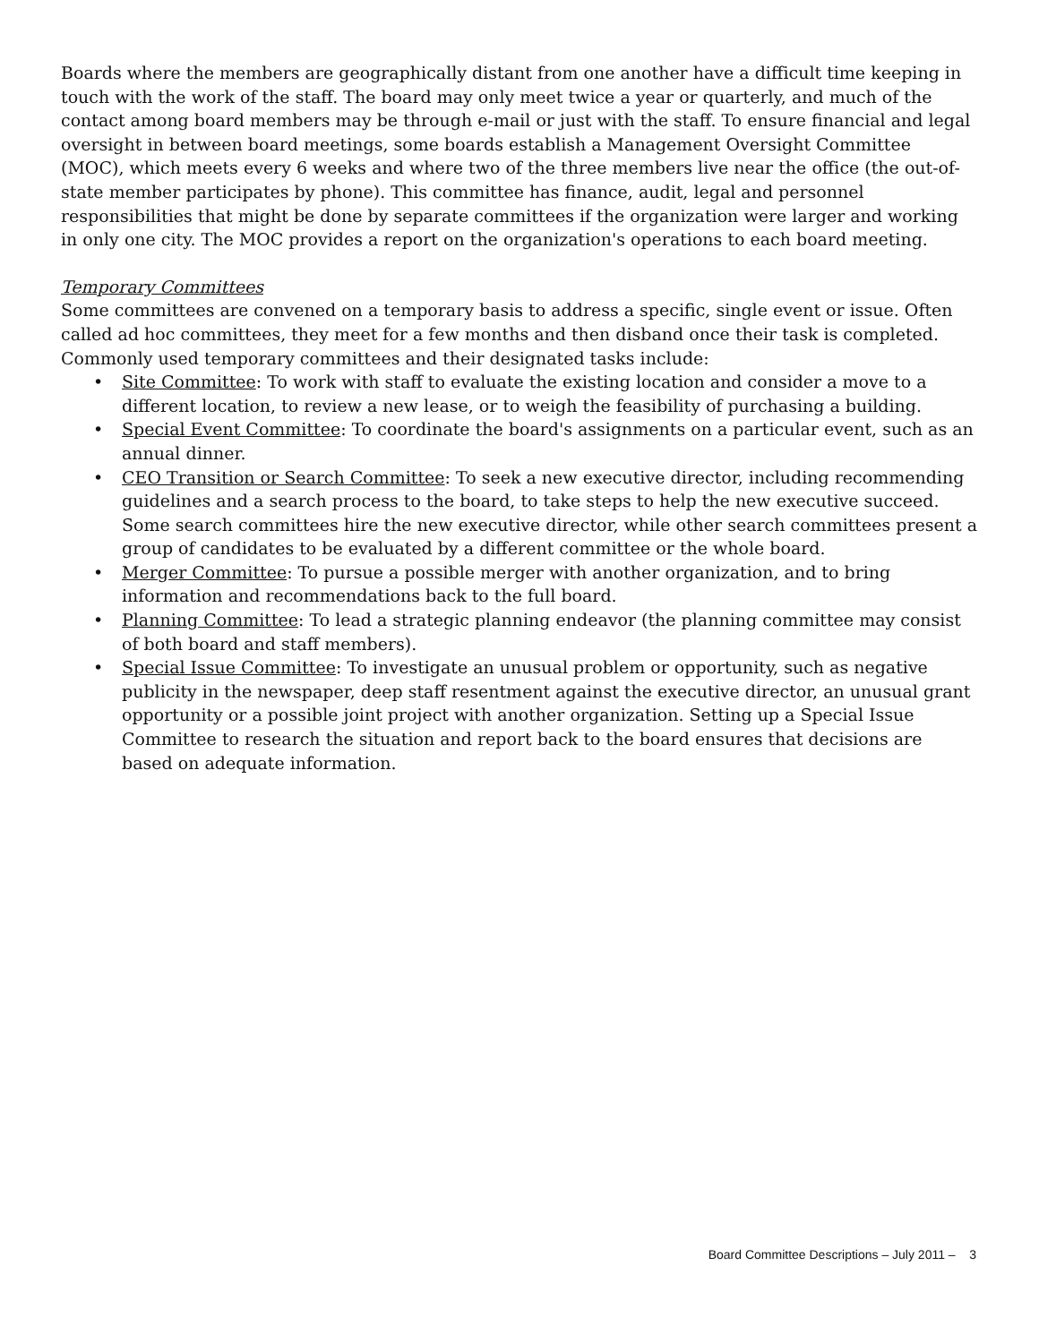Boards where the members are geographically distant from one another have a difficult time keeping in touch with the work of the staff. The board may only meet twice a year or quarterly, and much of the contact among board members may be through e-mail or just with the staff. To ensure financial and legal oversight in between board meetings, some boards establish a Management Oversight Committee (MOC), which meets every 6 weeks and where two of the three members live near the office (the out-of-state member participates by phone). This committee has finance, audit, legal and personnel responsibilities that might be done by separate committees if the organization were larger and working in only one city. The MOC provides a report on the organization's operations to each board meeting.
Temporary Committees
Some committees are convened on a temporary basis to address a specific, single event or issue. Often called ad hoc committees, they meet for a few months and then disband once their task is completed. Commonly used temporary committees and their designated tasks include:
• Site Committee: To work with staff to evaluate the existing location and consider a move to a different location, to review a new lease, or to weigh the feasibility of purchasing a building.
• Special Event Committee: To coordinate the board's assignments on a particular event, such as an annual dinner.
• CEO Transition or Search Committee: To seek a new executive director, including recommending guidelines and a search process to the board, to take steps to help the new executive succeed. Some search committees hire the new executive director, while other search committees present a group of candidates to be evaluated by a different committee or the whole board.
• Merger Committee: To pursue a possible merger with another organization, and to bring information and recommendations back to the full board.
• Planning Committee: To lead a strategic planning endeavor (the planning committee may consist of both board and staff members).
• Special Issue Committee: To investigate an unusual problem or opportunity, such as negative publicity in the newspaper, deep staff resentment against the executive director, an unusual grant opportunity or a possible joint project with another organization. Setting up a Special Issue Committee to research the situation and report back to the board ensures that decisions are based on adequate information.
Board Committee Descriptions – July 2011 – 3